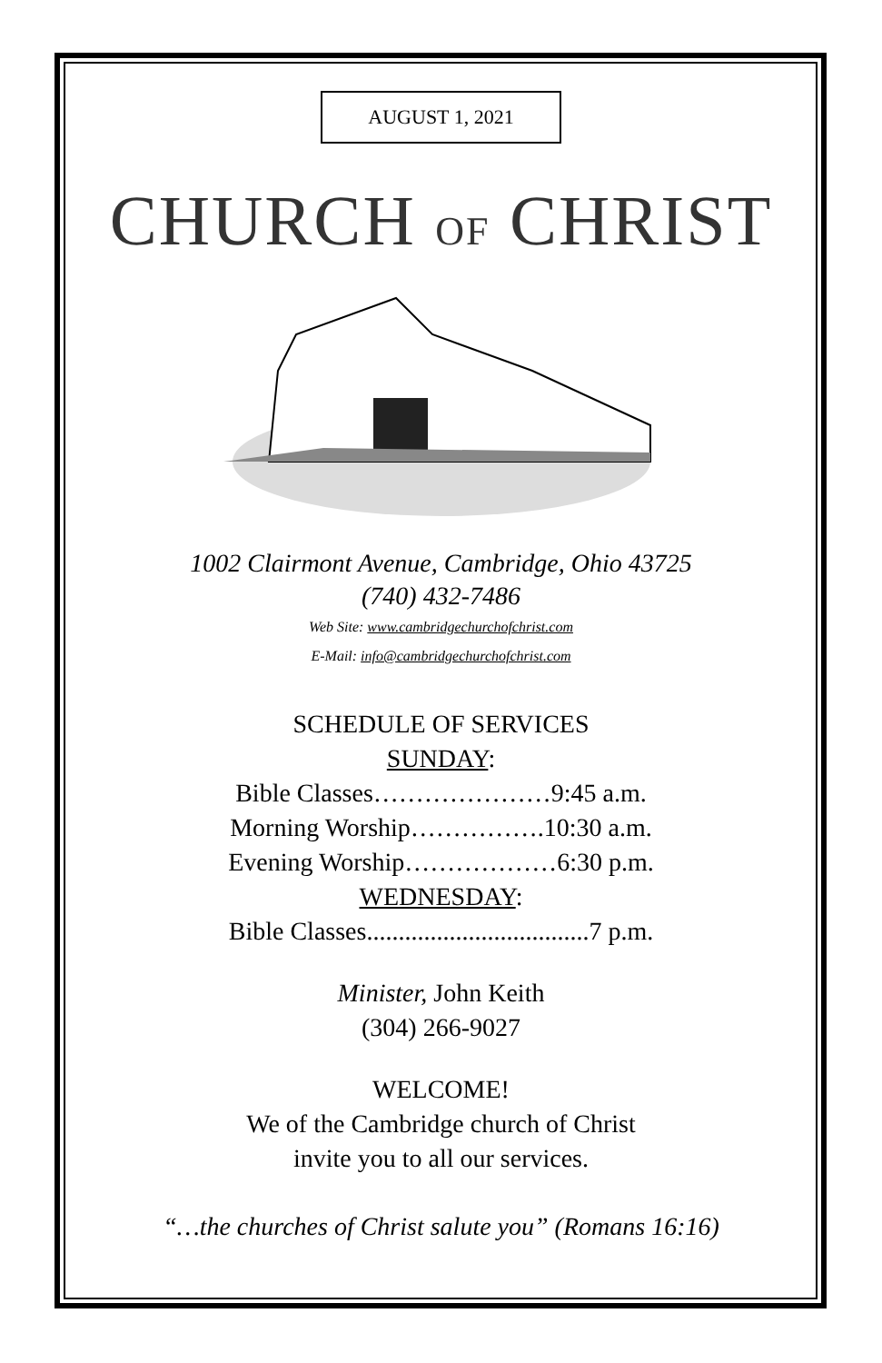AUGUST 1, 2021
CHURCH OF CHRIST
1002 Clairmont Avenue, Cambridge, Ohio 43725
(740) 432-7486
Web Site: www.cambridgechurchofchrist.com
E-Mail: info@cambridgechurchofchrist.com
SCHEDULE OF SERVICES
SUNDAY:
Bible Classes…………………9:45 a.m.
Morning Worship…………….10:30 a.m.
Evening Worship………………6:30 p.m.
WEDNESDAY:
Bible Classes...................................7 p.m.
Minister, John Keith
(304) 266-9027
WELCOME!
We of the Cambridge church of Christ
invite you to all our services.
“…the churches of Christ salute you” (Romans 16:16)